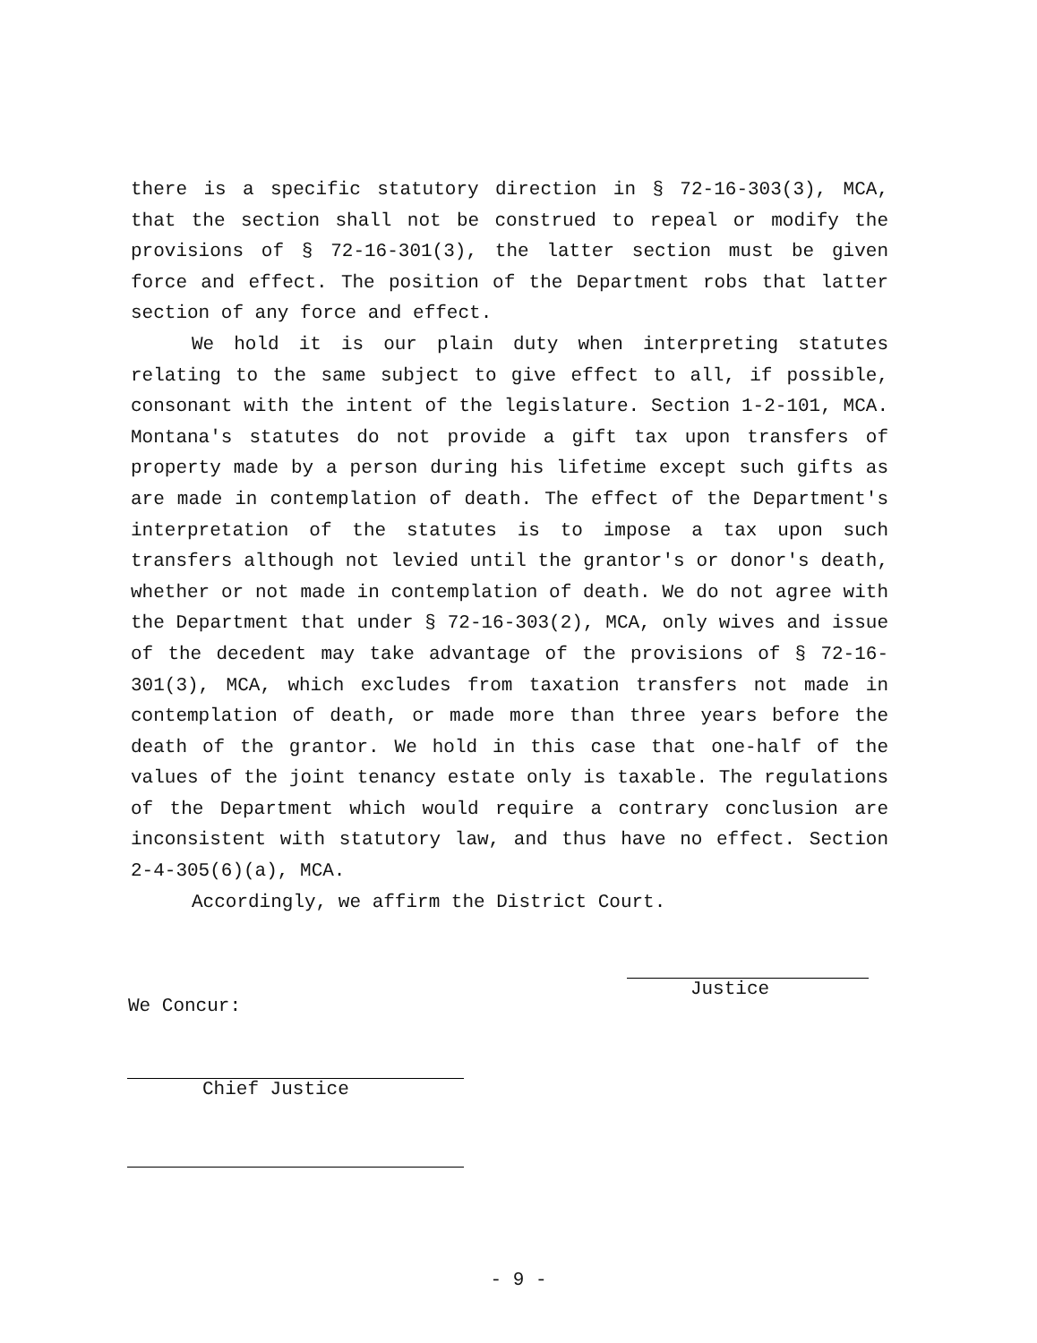there is a specific statutory direction in § 72-16-303(3), MCA, that the section shall not be construed to repeal or modify the provisions of § 72-16-301(3), the latter section must be given force and effect. The position of the Department robs that latter section of any force and effect.
We hold it is our plain duty when interpreting statutes relating to the same subject to give effect to all, if possible, consonant with the intent of the legislature. Section 1-2-101, MCA. Montana's statutes do not provide a gift tax upon transfers of property made by a person during his lifetime except such gifts as are made in contemplation of death. The effect of the Department's interpretation of the statutes is to impose a tax upon such transfers although not levied until the grantor's or donor's death, whether or not made in contemplation of death. We do not agree with the Department that under § 72-16-303(2), MCA, only wives and issue of the decedent may take advantage of the provisions of § 72-16-301(3), MCA, which excludes from taxation transfers not made in contemplation of death, or made more than three years before the death of the grantor. We hold in this case that one-half of the values of the joint tenancy estate only is taxable. The regulations of the Department which would require a contrary conclusion are inconsistent with statutory law, and thus have no effect. Section 2-4-305(6)(a), MCA.
Accordingly, we affirm the District Court.
Justice
We Concur:
Chief Justice
- 9 -